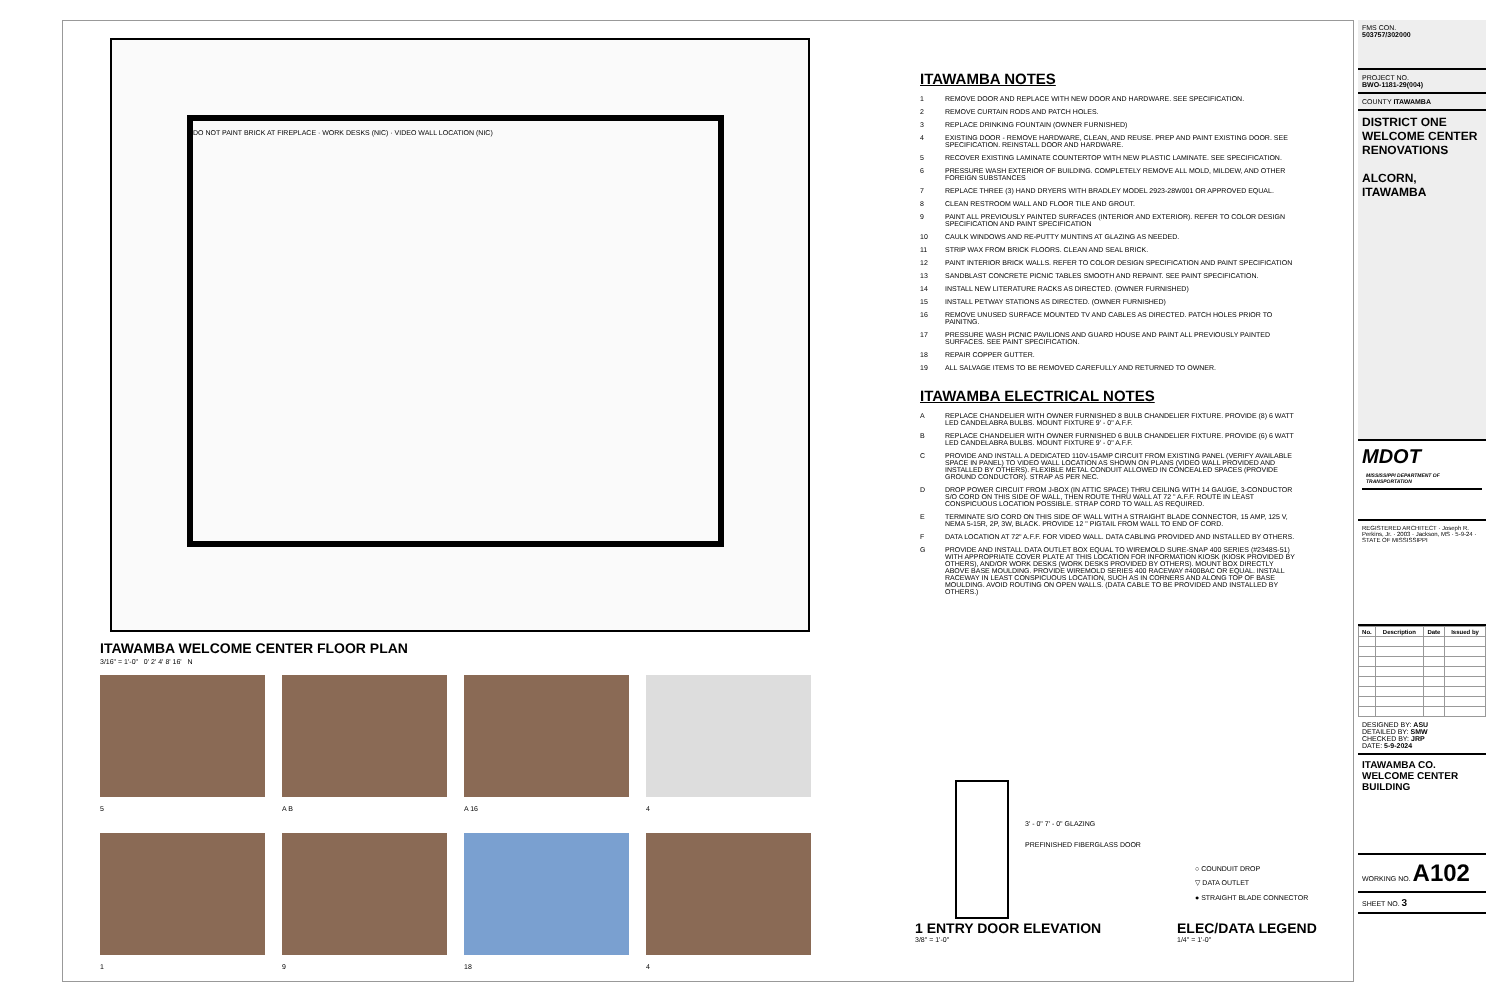DO NOT PAINT BRICK AT FIREPLACE · WORK DESKS (NIC) · VIDEO WALL LOCATION (NIC)
ITAWAMBA WELCOME CENTER FLOOR PLAN
3/16" = 1'-0" 0' 2' 4' 8' 16' N
5
A B
A 16
4
1
9
18
4
ITAWAMBA NOTES
1 REMOVE DOOR AND REPLACE WITH NEW DOOR AND HARDWARE. SEE SPECIFICATION.
2 REMOVE CURTAIN RODS AND PATCH HOLES.
3 REPLACE DRINKING FOUNTAIN (OWNER FURNISHED)
4 EXISTING DOOR - REMOVE HARDWARE, CLEAN, AND REUSE. PREP AND PAINT EXISTING DOOR. SEE SPECIFICATION. REINSTALL DOOR AND HARDWARE.
5 RECOVER EXISTING LAMINATE COUNTERTOP WITH NEW PLASTIC LAMINATE. SEE SPECIFICATION.
6 PRESSURE WASH EXTERIOR OF BUILDING. COMPLETELY REMOVE ALL MOLD, MILDEW, AND OTHER FOREIGN SUBSTANCES
7 REPLACE THREE (3) HAND DRYERS WITH BRADLEY MODEL 2923-28W001 OR APPROVED EQUAL.
8 CLEAN RESTROOM WALL AND FLOOR TILE AND GROUT.
9 PAINT ALL PREVIOUSLY PAINTED SURFACES (INTERIOR AND EXTERIOR). REFER TO COLOR DESIGN SPECIFICATION AND PAINT SPECIFICATION
10 CAULK WINDOWS AND RE-PUTTY MUNTINS AT GLAZING AS NEEDED.
11 STRIP WAX FROM BRICK FLOORS. CLEAN AND SEAL BRICK.
12 PAINT INTERIOR BRICK WALLS. REFER TO COLOR DESIGN SPECIFICATION AND PAINT SPECIFICATION
13 SANDBLAST CONCRETE PICNIC TABLES SMOOTH AND REPAINT. SEE PAINT SPECIFICATION.
14 INSTALL NEW LITERATURE RACKS AS DIRECTED. (OWNER FURNISHED)
15 INSTALL PETWAY STATIONS AS DIRECTED. (OWNER FURNISHED)
16 REMOVE UNUSED SURFACE MOUNTED TV AND CABLES AS DIRECTED. PATCH HOLES PRIOR TO PAINITNG.
17 PRESSURE WASH PICNIC PAVILIONS AND GUARD HOUSE AND PAINT ALL PREVIOUSLY PAINTED SURFACES. SEE PAINT SPECIFICATION.
18 REPAIR COPPER GUTTER.
19 ALL SALVAGE ITEMS TO BE REMOVED CAREFULLY AND RETURNED TO OWNER.
ITAWAMBA ELECTRICAL NOTES
A REPLACE CHANDELIER WITH OWNER FURNISHED 8 BULB CHANDELIER FIXTURE. PROVIDE (8) 6 WATT LED CANDELABRA BULBS. MOUNT FIXTURE 9' - 0" A.F.F.
B REPLACE CHANDELIER WITH OWNER FURNISHED 6 BULB CHANDELIER FIXTURE. PROVIDE (6) 6 WATT LED CANDELABRA BULBS. MOUNT FIXTURE 9' - 0" A.F.F.
C PROVIDE AND INSTALL A DEDICATED 110V-15AMP CIRCUIT FROM EXISTING PANEL (VERIFY AVAILABLE SPACE IN PANEL) TO VIDEO WALL LOCATION AS SHOWN ON PLANS (VIDEO WALL PROVIDED AND INSTALLED BY OTHERS). FLEXIBLE METAL CONDUIT ALLOWED IN CONCEALED SPACES (PROVIDE GROUND CONDUCTOR). STRAP AS PER NEC.
D DROP POWER CIRCUIT FROM J-BOX (IN ATTIC SPACE) THRU CEILING WITH 14 GAUGE, 3-CONDUCTOR S/O CORD ON THIS SIDE OF WALL, THEN ROUTE THRU WALL AT 72 " A.F.F. ROUTE IN LEAST CONSPICUOUS LOCATION POSSIBLE. STRAP CORD TO WALL AS REQUIRED.
E TERMINATE S/O CORD ON THIS SIDE OF WALL WITH A STRAIGHT BLADE CONNECTOR, 15 AMP, 125 V, NEMA 5-15R, 2P, 3W, BLACK. PROVIDE 12 " PIGTAIL FROM WALL TO END OF CORD.
F DATA LOCATION AT 72" A.F.F. FOR VIDEO WALL. DATA CABLING PROVIDED AND INSTALLED BY OTHERS.
G PROVIDE AND INSTALL DATA OUTLET BOX EQUAL TO WIREMOLD SURE-SNAP 400 SERIES (#2348S-51) WITH APPROPRIATE COVER PLATE AT THIS LOCATION FOR INFORMATION KIOSK (KIOSK PROVIDED BY OTHERS), AND/OR WORK DESKS (WORK DESKS PROVIDED BY OTHERS). MOUNT BOX DIRECTLY ABOVE BASE MOULDING. PROVIDE WIREMOLD SERIES 400 RACEWAY #400BAC OR EQUAL. INSTALL RACEWAY IN LEAST CONSPICUOUS LOCATION, SUCH AS IN CORNERS AND ALONG TOP OF BASE MOULDING. AVOID ROUTING ON OPEN WALLS. (DATA CABLE TO BE PROVIDED AND INSTALLED BY OTHERS.)
3' - 0" 7' - 0" GLAZING
PREFINISHED FIBERGLASS DOOR
○ COUNDUIT DROP
▽ DATA OUTLET
● STRAIGHT BLADE CONNECTOR
1 ENTRY DOOR ELEVATION
3/8" = 1'-0"
ELEC/DATA LEGEND
1/4" = 1'-0"
FMS CON.
503757/302000
PROJECT NO.
BWO-1181-29(004)
COUNTY ITAWAMBA
DISTRICT ONE WELCOME CENTER RENOVATIONS
ALCORN, ITAWAMBA
MDOT
MISSISSIPPI DEPARTMENT OF TRANSPORTATION
REGISTERED ARCHITECT · Joseph R. Perkins, Jr. · 2003 · Jackson, MS · 5-9-24 · STATE OF MISSISSIPPI
| No. | Description | Date | Issued by |
| --- | --- | --- | --- |
DESIGNED BY: ASU
DETAILED BY: SMW
CHECKED BY: JRP
DATE: 5-9-2024
ITAWAMBA CO. WELCOME CENTER BUILDING
WORKING NO. A102
SHEET NO. 3